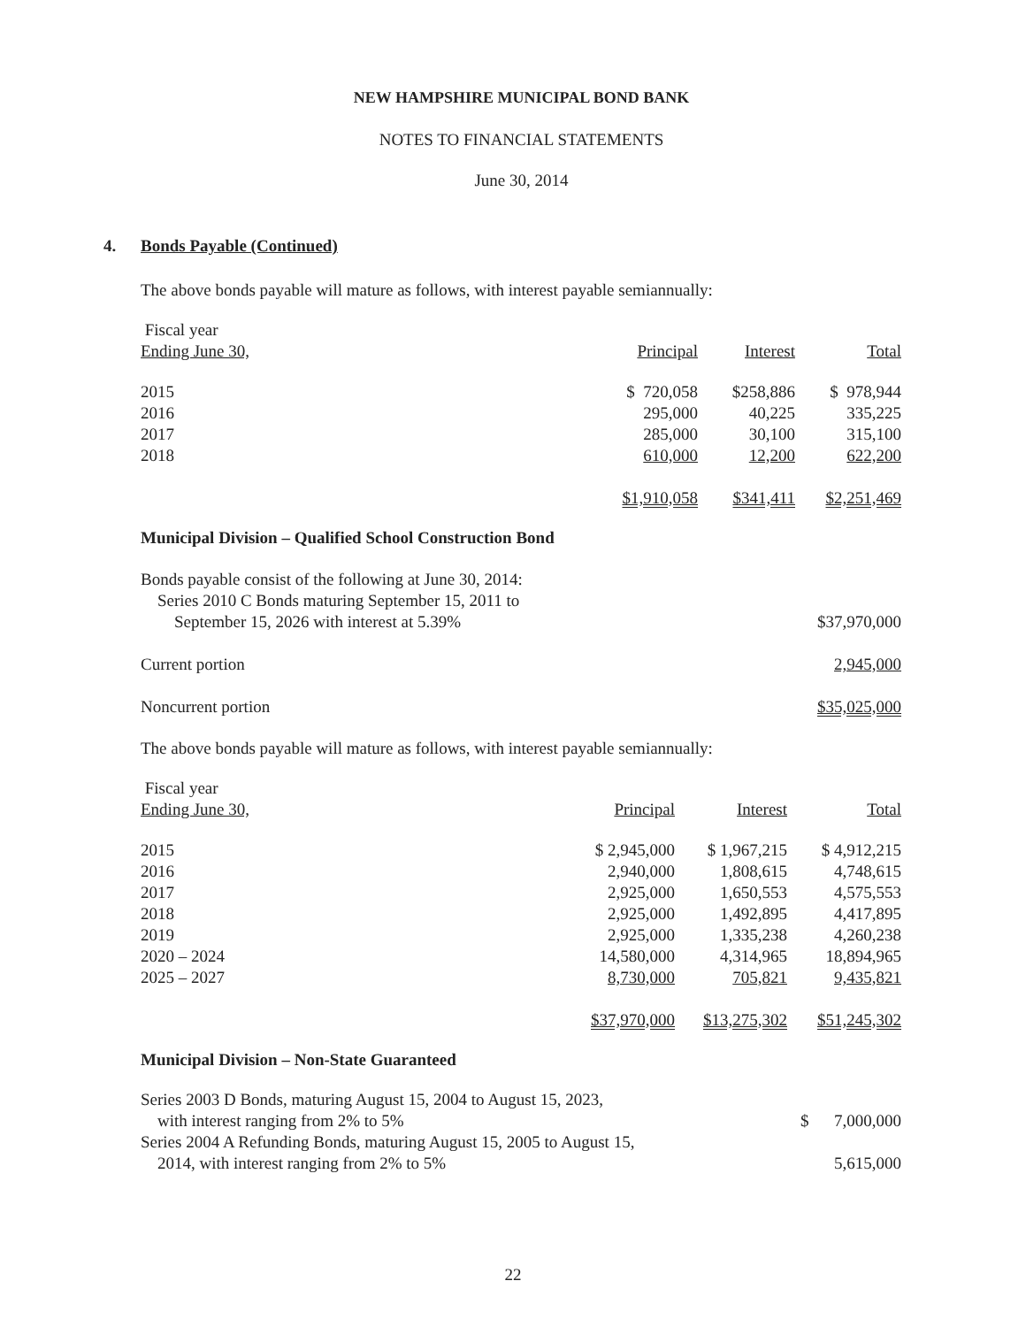NEW HAMPSHIRE MUNICIPAL BOND BANK
NOTES TO FINANCIAL STATEMENTS
June 30, 2014
4. Bonds Payable (Continued)
The above bonds payable will mature as follows, with interest payable semiannually:
| Fiscal year Ending June 30, | Principal | Interest | Total |
| --- | --- | --- | --- |
| 2015 | $ 720,058 | $258,886 | $ 978,944 |
| 2016 | 295,000 | 40,225 | 335,225 |
| 2017 | 285,000 | 30,100 | 315,100 |
| 2018 | 610,000 | 12,200 | 622,200 |
| | $1,910,058 | $341,411 | $2,251,469 |
Municipal Division – Qualified School Construction Bond
| Bonds payable consist of the following at June 30, 2014: Series 2010 C Bonds maturing September 15, 2011 to September 15, 2026 with interest at 5.39% | $37,970,000 |
| Current portion | 2,945,000 |
| Noncurrent portion | $35,025,000 |
The above bonds payable will mature as follows, with interest payable semiannually:
| Fiscal year Ending June 30, | Principal | Interest | Total |
| --- | --- | --- | --- |
| 2015 | $ 2,945,000 | $ 1,967,215 | $ 4,912,215 |
| 2016 | 2,940,000 | 1,808,615 | 4,748,615 |
| 2017 | 2,925,000 | 1,650,553 | 4,575,553 |
| 2018 | 2,925,000 | 1,492,895 | 4,417,895 |
| 2019 | 2,925,000 | 1,335,238 | 4,260,238 |
| 2020 – 2024 | 14,580,000 | 4,314,965 | 18,894,965 |
| 2025 – 2027 | 8,730,000 | 705,821 | 9,435,821 |
| | $37,970,000 | $13,275,302 | $51,245,302 |
Municipal Division – Non-State Guaranteed
| Series 2003 D Bonds, maturing August 15, 2004 to August 15, 2023, with interest ranging from 2% to 5% | $ 7,000,000 |
| Series 2004 A Refunding Bonds, maturing August 15, 2005 to August 15, 2014, with interest ranging from 2% to 5% | 5,615,000 |
22